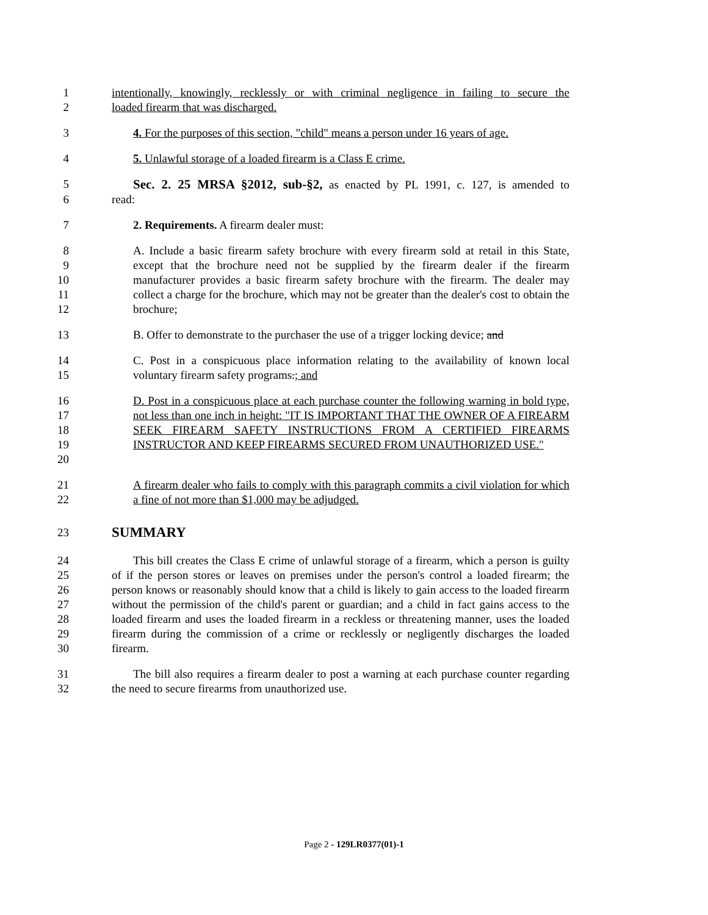1 intentionally, knowingly, recklessly or with criminal negligence in failing to secure the
2 loaded firearm that was discharged.
3 4. For the purposes of this section, "child" means a person under 16 years of age.
4 5. Unlawful storage of a loaded firearm is a Class E crime.
5 Sec. 2. 25 MRSA §2012, sub-§2, as enacted by PL 1991, c. 127, is amended to
6 read:
7 2. Requirements. A firearm dealer must:
8
9
10
11
12
A. Include a basic firearm safety brochure with every firearm sold at retail in this State, except that the brochure need not be supplied by the firearm dealer if the firearm manufacturer provides a basic firearm safety brochure with the firearm. The dealer may collect a charge for the brochure, which may not be greater than the dealer's cost to obtain the brochure;
13 B. Offer to demonstrate to the purchaser the use of a trigger locking device; and
14
15
C. Post in a conspicuous place information relating to the availability of known local voluntary firearm safety programs.; and
16
17
18
19
20
D. Post in a conspicuous place at each purchase counter the following warning in bold type, not less than one inch in height: "IT IS IMPORTANT THAT THE OWNER OF A FIREARM SEEK FIREARM SAFETY INSTRUCTIONS FROM A CERTIFIED FIREARMS INSTRUCTOR AND KEEP FIREARMS SECURED FROM UNAUTHORIZED USE."
21
22
A firearm dealer who fails to comply with this paragraph commits a civil violation for which a fine of not more than $1,000 may be adjudged.
23
SUMMARY
24
25
26
27
28
29
30
This bill creates the Class E crime of unlawful storage of a firearm, which a person is guilty of if the person stores or leaves on premises under the person's control a loaded firearm; the person knows or reasonably should know that a child is likely to gain access to the loaded firearm without the permission of the child's parent or guardian; and a child in fact gains access to the loaded firearm and uses the loaded firearm in a reckless or threatening manner, uses the loaded firearm during the commission of a crime or recklessly or negligently discharges the loaded firearm.
31
32
The bill also requires a firearm dealer to post a warning at each purchase counter regarding the need to secure firearms from unauthorized use.
Page 2 - 129LR0377(01)-1